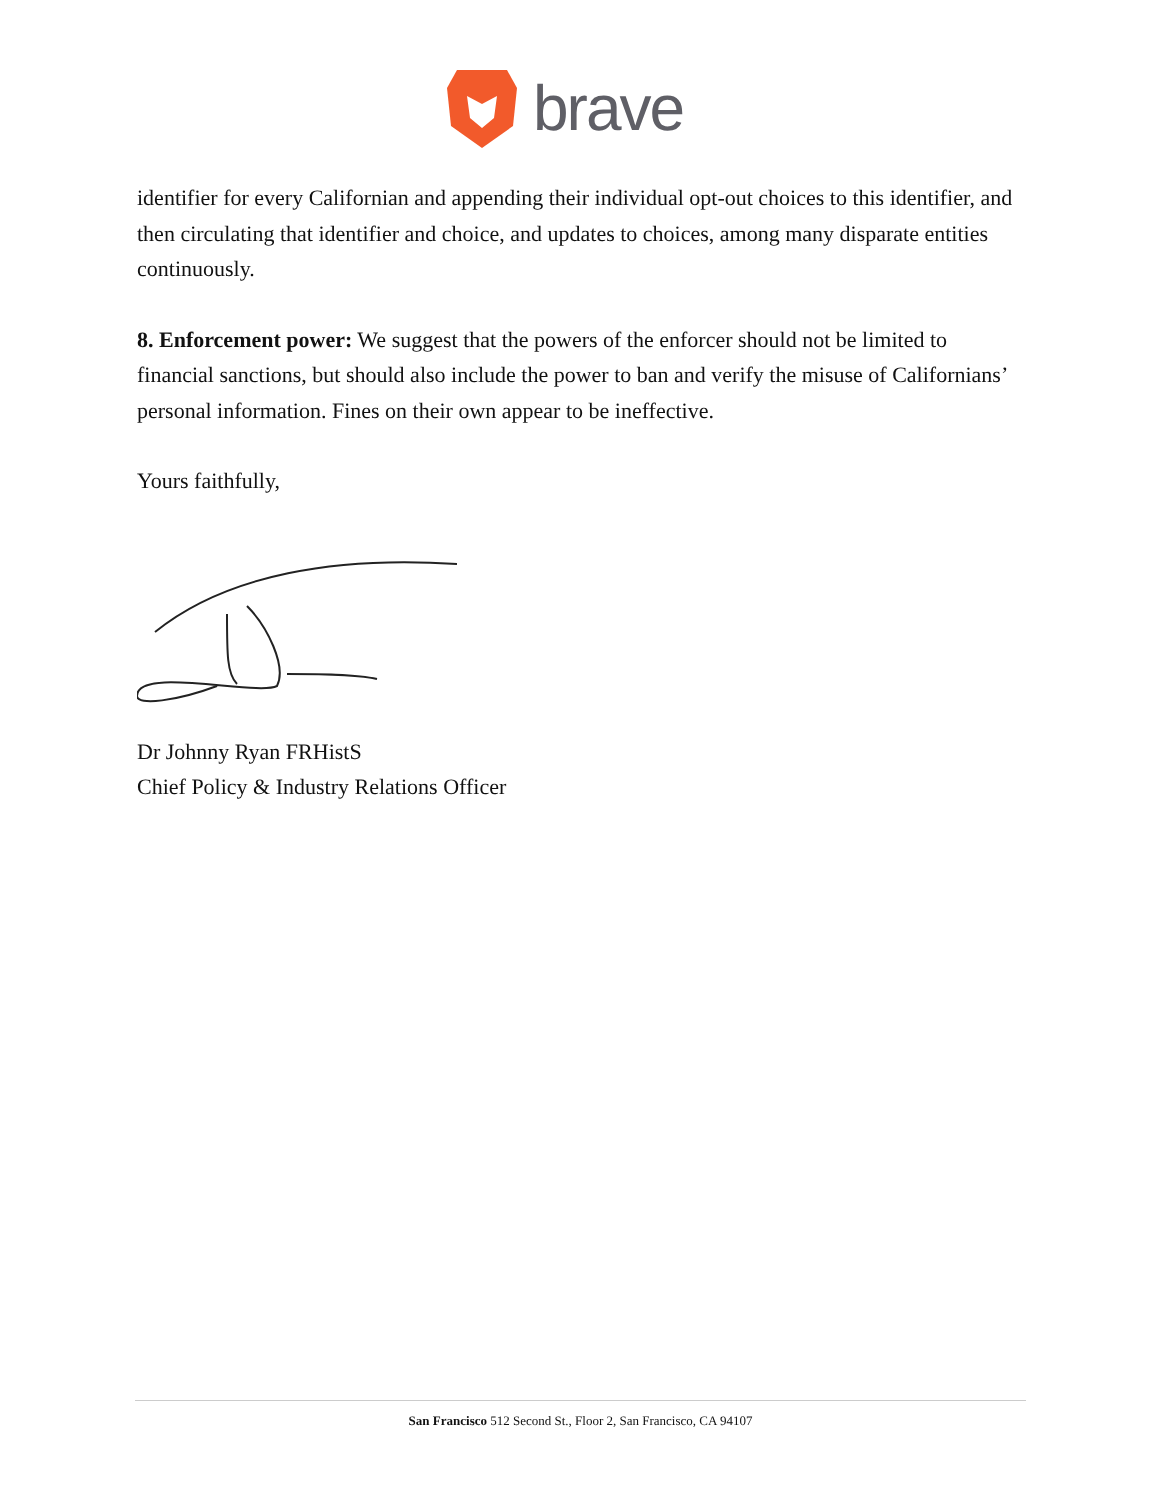brave
identifier for every Californian and appending their individual opt-out choices to this identifier, and then circulating that identifier and choice, and updates to choices, among many disparate entities continuously.
8. Enforcement power: We suggest that the powers of the enforcer should not be limited to financial sanctions, but should also include the power to ban and verify the misuse of Californians’ personal information. Fines on their own appear to be ineffective.
Yours faithfully,
Dr Johnny Ryan FRHistS
Chief Policy & Industry Relations Officer
San Francisco 512 Second St., Floor 2, San Francisco, CA 94107